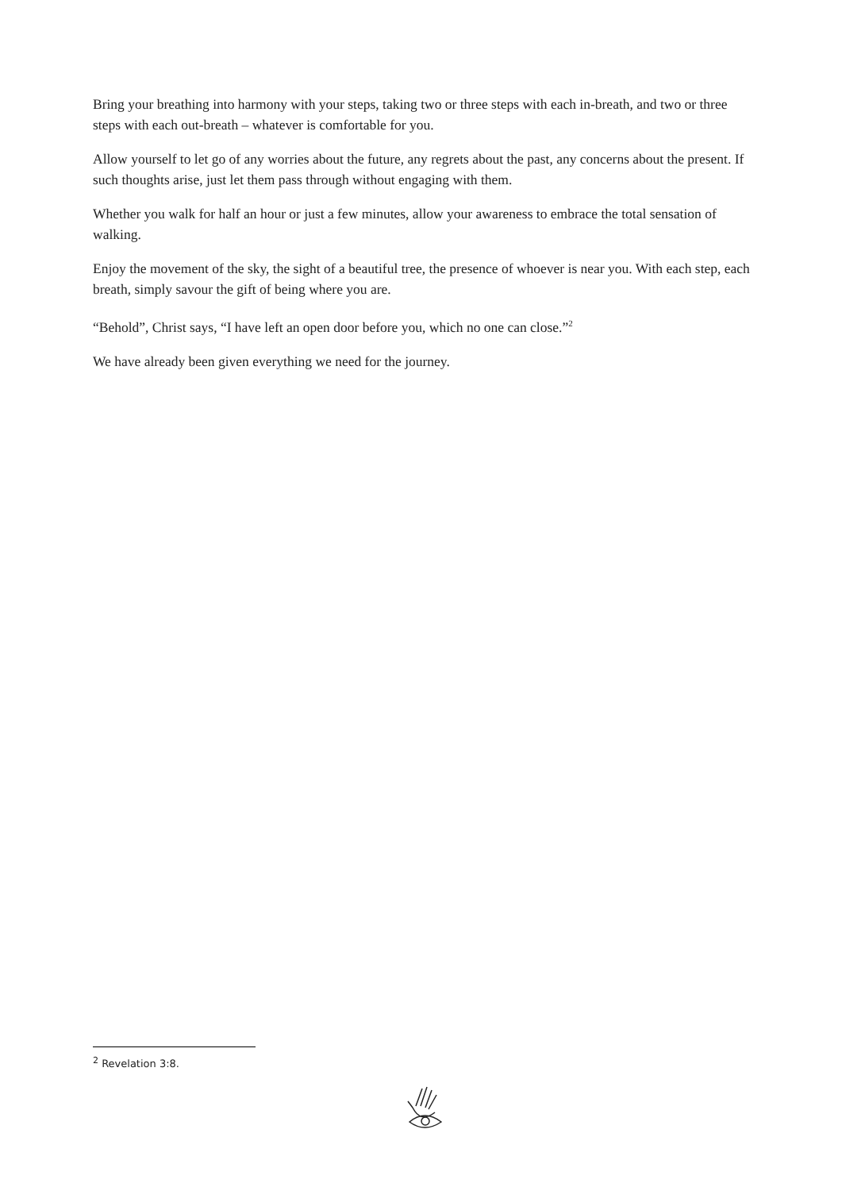Bring your breathing into harmony with your steps, taking two or three steps with each in-breath, and two or three steps with each out-breath – whatever is comfortable for you.
Allow yourself to let go of any worries about the future, any regrets about the past, any concerns about the present. If such thoughts arise, just let them pass through without engaging with them.
Whether you walk for half an hour or just a few minutes, allow your awareness to embrace the total sensation of walking.
Enjoy the movement of the sky, the sight of a beautiful tree, the presence of whoever is near you. With each step, each breath, simply savour the gift of being where you are.
“Behold”, Christ says, “I have left an open door before you, which no one can close.”<sup>2</sup>
We have already been given everything we need for the journey.
<sup>2</sup> Revelation 3:8.